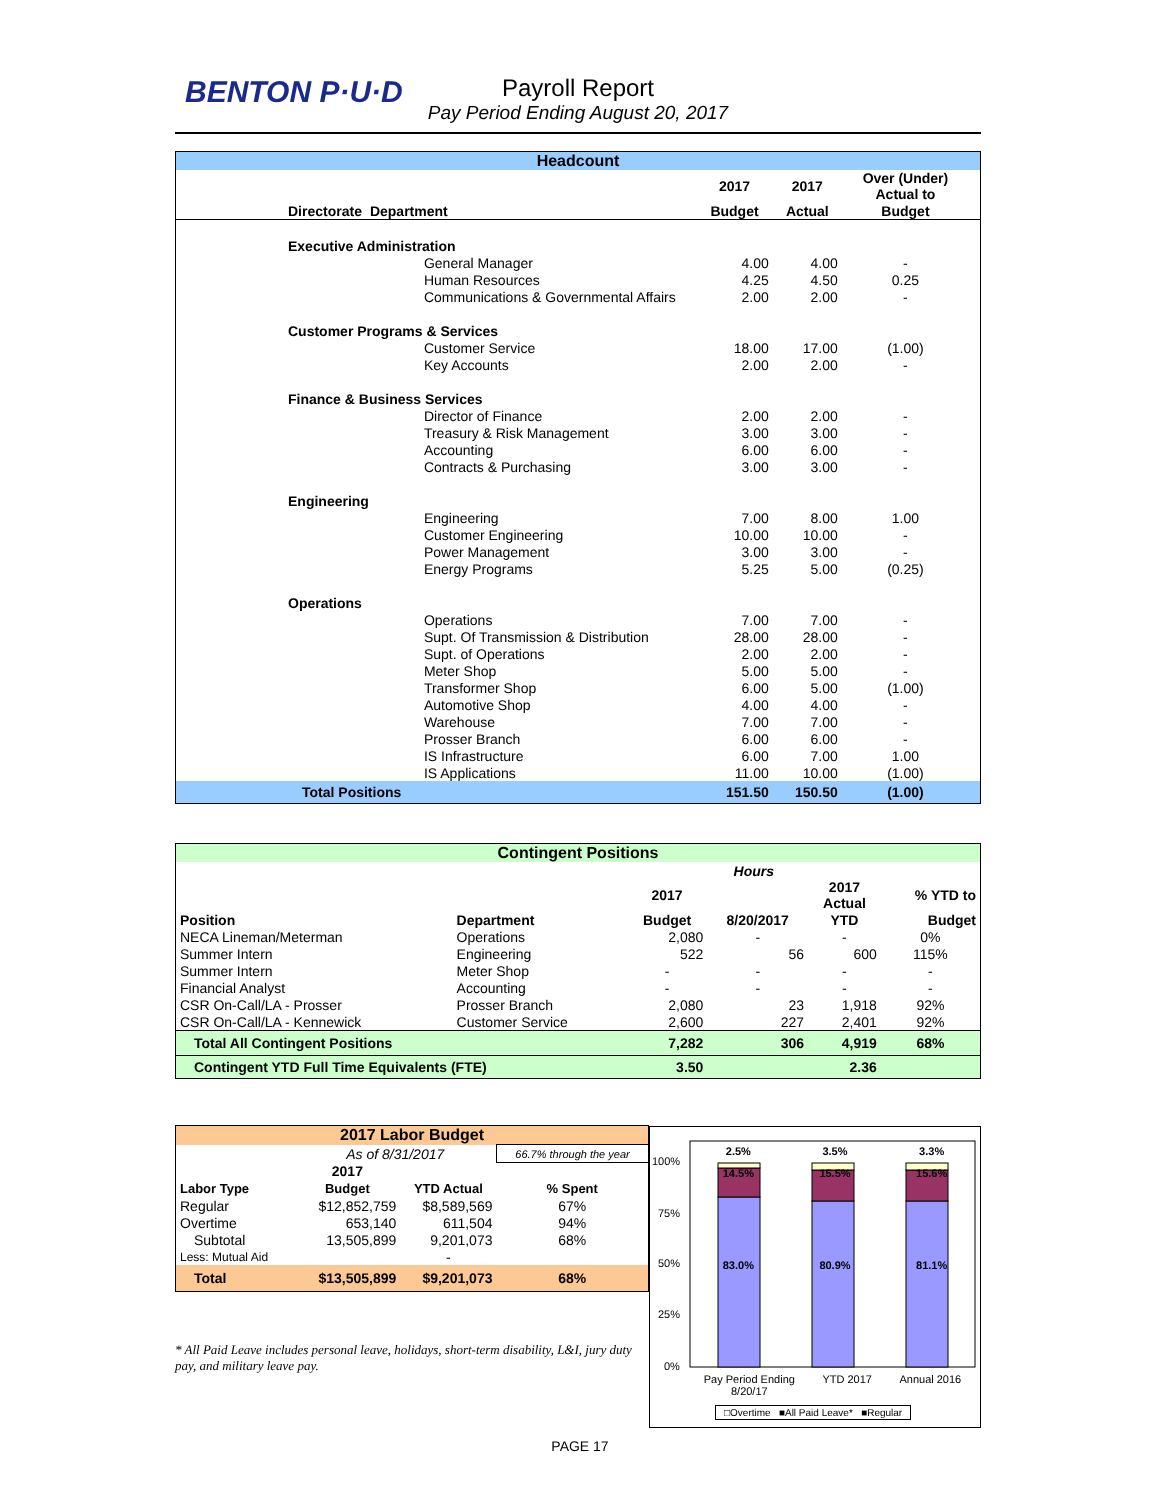BENTON P·U·D
Payroll Report
Pay Period Ending August 20, 2017
Headcount
| | | | 2017 | 2017 | Over (Under) Actual to | |
| --- | --- | --- | --- | --- | --- | --- |
| Directorate | Department | | Budget | Actual | Budget | |
| Executive Administration | | | | | | |
| | General Manager | | 4.00 | 4.00 | - | |
| | Human Resources | | 4.25 | 4.50 | 0.25 | |
| | Communications & Governmental Affairs | | 2.00 | 2.00 | - | |
| Customer Programs & Services | | | | | | |
| | Customer Service | | 18.00 | 17.00 | (1.00) | |
| | Key Accounts | | 2.00 | 2.00 | - | |
| Finance & Business Services | | | | | | |
| | Director of Finance | | 2.00 | 2.00 | - | |
| | Treasury & Risk Management | | 3.00 | 3.00 | - | |
| | Accounting | | 6.00 | 6.00 | - | |
| | Contracts & Purchasing | | 3.00 | 3.00 | - | |
| Engineering | | | | | | |
| | Engineering | | 7.00 | 8.00 | 1.00 | |
| | Customer Engineering | | 10.00 | 10.00 | - | |
| | Power Management | | 3.00 | 3.00 | - | |
| | Energy Programs | | 5.25 | 5.00 | (0.25) | |
| Operations | | | | | | |
| | Operations | | 7.00 | 7.00 | - | |
| | Supt. Of Transmission & Distribution | | 28.00 | 28.00 | - | |
| | Supt. of Operations | | 2.00 | 2.00 | - | |
| | Meter Shop | | 5.00 | 5.00 | - | |
| | Transformer Shop | | 6.00 | 5.00 | (1.00) | |
| | Automotive Shop | | 4.00 | 4.00 | - | |
| | Warehouse | | 7.00 | 7.00 | - | |
| | Prosser Branch | | 6.00 | 6.00 | - | |
| | IS Infrastructure | | 6.00 | 7.00 | 1.00 | |
| | IS Applications | | 11.00 | 10.00 | (1.00) | |
| Total Positions | | | 151.50 | 150.50 | (1.00) | |
Contingent Positions
| | | Hours | | | |
| --- | --- | --- | --- | --- | --- |
| | | 2017 | | 2017 Actual | % YTD to |
| Position | Department | Budget | 8/20/2017 | YTD | Budget |
| NECA Lineman/Meterman | Operations | 2,080 | - | - | 0% |
| Summer Intern | Engineering | 522 | 56 | 600 | 115% |
| Summer Intern | Meter Shop | - | - | - | - |
| Financial Analyst | Accounting | - | - | - | - |
| CSR On-Call/LA - Prosser | Prosser Branch | 2,080 | 23 | 1,918 | 92% |
| CSR On-Call/LA - Kennewick | Customer Service | 2,600 | 227 | 2,401 | 92% |
| Total All Contingent Positions | | 7,282 | 306 | 4,919 | 68% |
| Contingent YTD Full Time Equivalents (FTE) | | 3.50 | | 2.36 | |
| 2017 Labor Budget | | | |
| --- | --- | --- | --- |
| | As of 8/31/2017 | | 66.7% through the year |
| | 2017 | | |
| Labor Type | Budget | YTD Actual | % Spent |
| Regular | $12,852,759 | $8,589,569 | 67% |
| Overtime | 653,140 | 611,504 | 94% |
| Subtotal | 13,505,899 | 9,201,073 | 68% |
| Less: Mutual Aid | | - | |
| Total | $13,505,899 | $9,201,073 | 68% |
* All Paid Leave includes personal leave, holidays, short-term disability, L&I, jury duty pay, and military leave pay.
2.5% 3.5% 3.3%
14.5% 15.5% 15.6%
83.0% 80.9% 81.1%
100%
75%
50%
25%
0%
Pay Period Ending
8/20/17 YTD 2017 Annual 2016
□Overtime ■All Paid Leave* ■Regular
PAGE 17